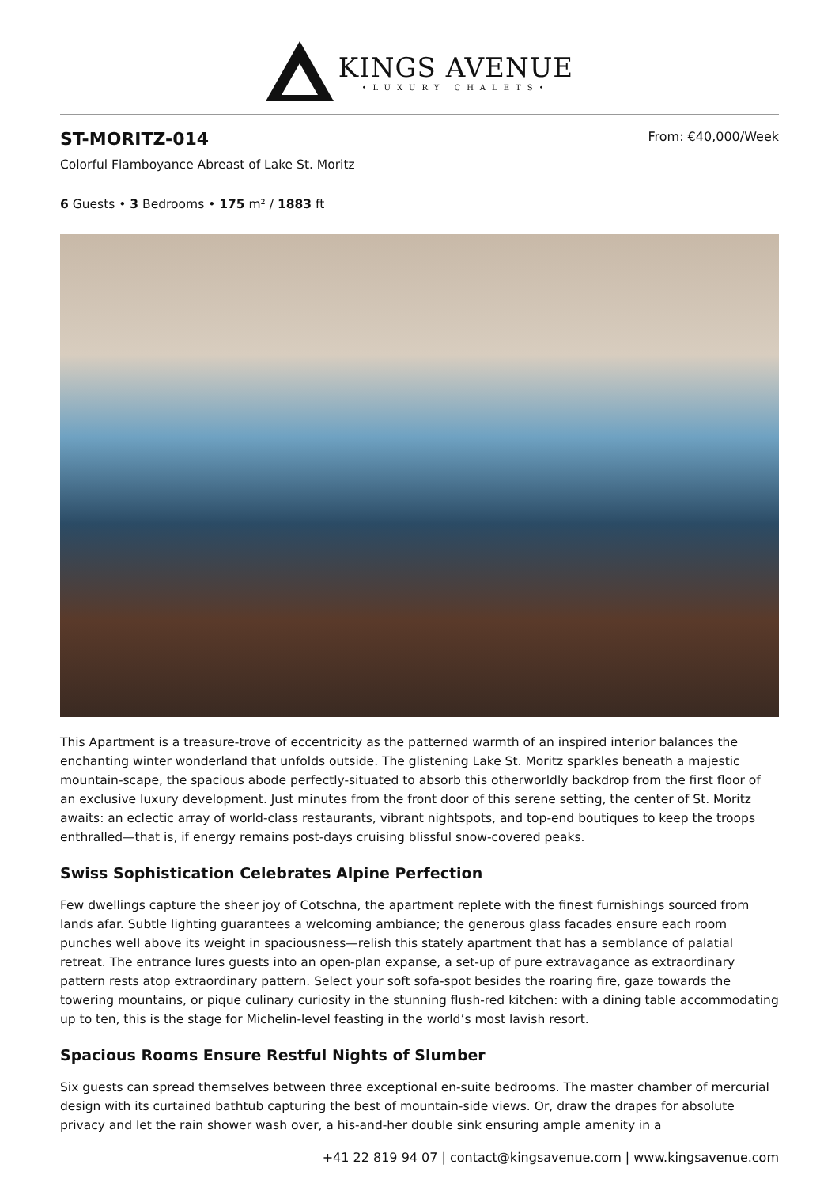KINGS AVENUE
•LUXURY CHALETS•
ST-MORITZ-014
From: €40,000/Week
Colorful Flamboyance Abreast of Lake St. Moritz
6 Guests • 3 Bedrooms • 175 m² / 1883 ft
This Apartment is a treasure-trove of eccentricity as the patterned warmth of an inspired interior balances the enchanting winter wonderland that unfolds outside. The glistening Lake St. Moritz sparkles beneath a majestic mountain-scape, the spacious abode perfectly-situated to absorb this otherworldly backdrop from the first floor of an exclusive luxury development. Just minutes from the front door of this serene setting, the center of St. Moritz awaits: an eclectic array of world-class restaurants, vibrant nightspots, and top-end boutiques to keep the troops enthralled—that is, if energy remains post-days cruising blissful snow-covered peaks.
Swiss Sophistication Celebrates Alpine Perfection
Few dwellings capture the sheer joy of Cotschna, the apartment replete with the finest furnishings sourced from lands afar. Subtle lighting guarantees a welcoming ambiance; the generous glass facades ensure each room punches well above its weight in spaciousness—relish this stately apartment that has a semblance of palatial retreat. The entrance lures guests into an open-plan expanse, a set-up of pure extravagance as extraordinary pattern rests atop extraordinary pattern. Select your soft sofa-spot besides the roaring fire, gaze towards the towering mountains, or pique culinary curiosity in the stunning flush-red kitchen: with a dining table accommodating up to ten, this is the stage for Michelin-level feasting in the world’s most lavish resort.
Spacious Rooms Ensure Restful Nights of Slumber
Six guests can spread themselves between three exceptional en-suite bedrooms. The master chamber of mercurial design with its curtained bathtub capturing the best of mountain-side views. Or, draw the drapes for absolute privacy and let the rain shower wash over, a his-and-her double sink ensuring ample amenity in a
+41 22 819 94 07 | contact@kingsavenue.com | www.kingsavenue.com